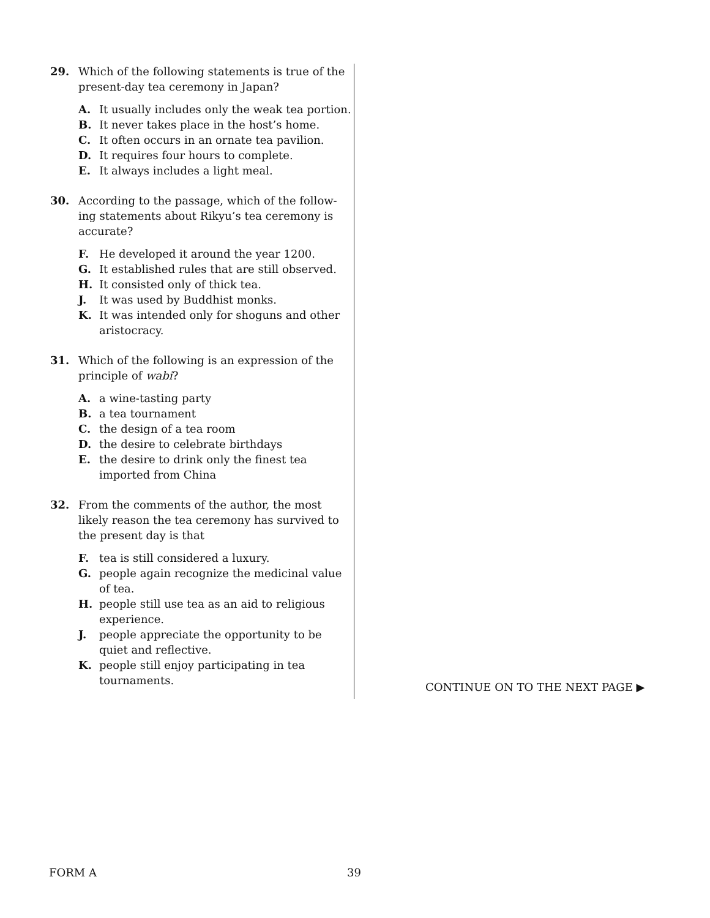29. Which of the following statements is true of the present-day tea ceremony in Japan?
A. It usually includes only the weak tea portion.
B. It never takes place in the host’s home.
C. It often occurs in an ornate tea pavilion.
D. It requires four hours to complete.
E. It always includes a light meal.
30. According to the passage, which of the follow-ing statements about Rikyu’s tea ceremony is accurate?
F. He developed it around the year 1200.
G. It established rules that are still observed.
H. It consisted only of thick tea.
J. It was used by Buddhist monks.
K. It was intended only for shoguns and other aristocracy.
31. Which of the following is an expression of the principle of wabi?
A. a wine-tasting party
B. a tea tournament
C. the design of a tea room
D. the desire to celebrate birthdays
E. the desire to drink only the finest tea imported from China
32. From the comments of the author, the most likely reason the tea ceremony has survived to the present day is that
F. tea is still considered a luxury.
G. people again recognize the medicinal value of tea.
H. people still use tea as an aid to religious experience.
J. people appreciate the opportunity to be quiet and reflective.
K. people still enjoy participating in tea tournaments.
CONTINUE ON TO THE NEXT PAGE ▶
FORM A 39